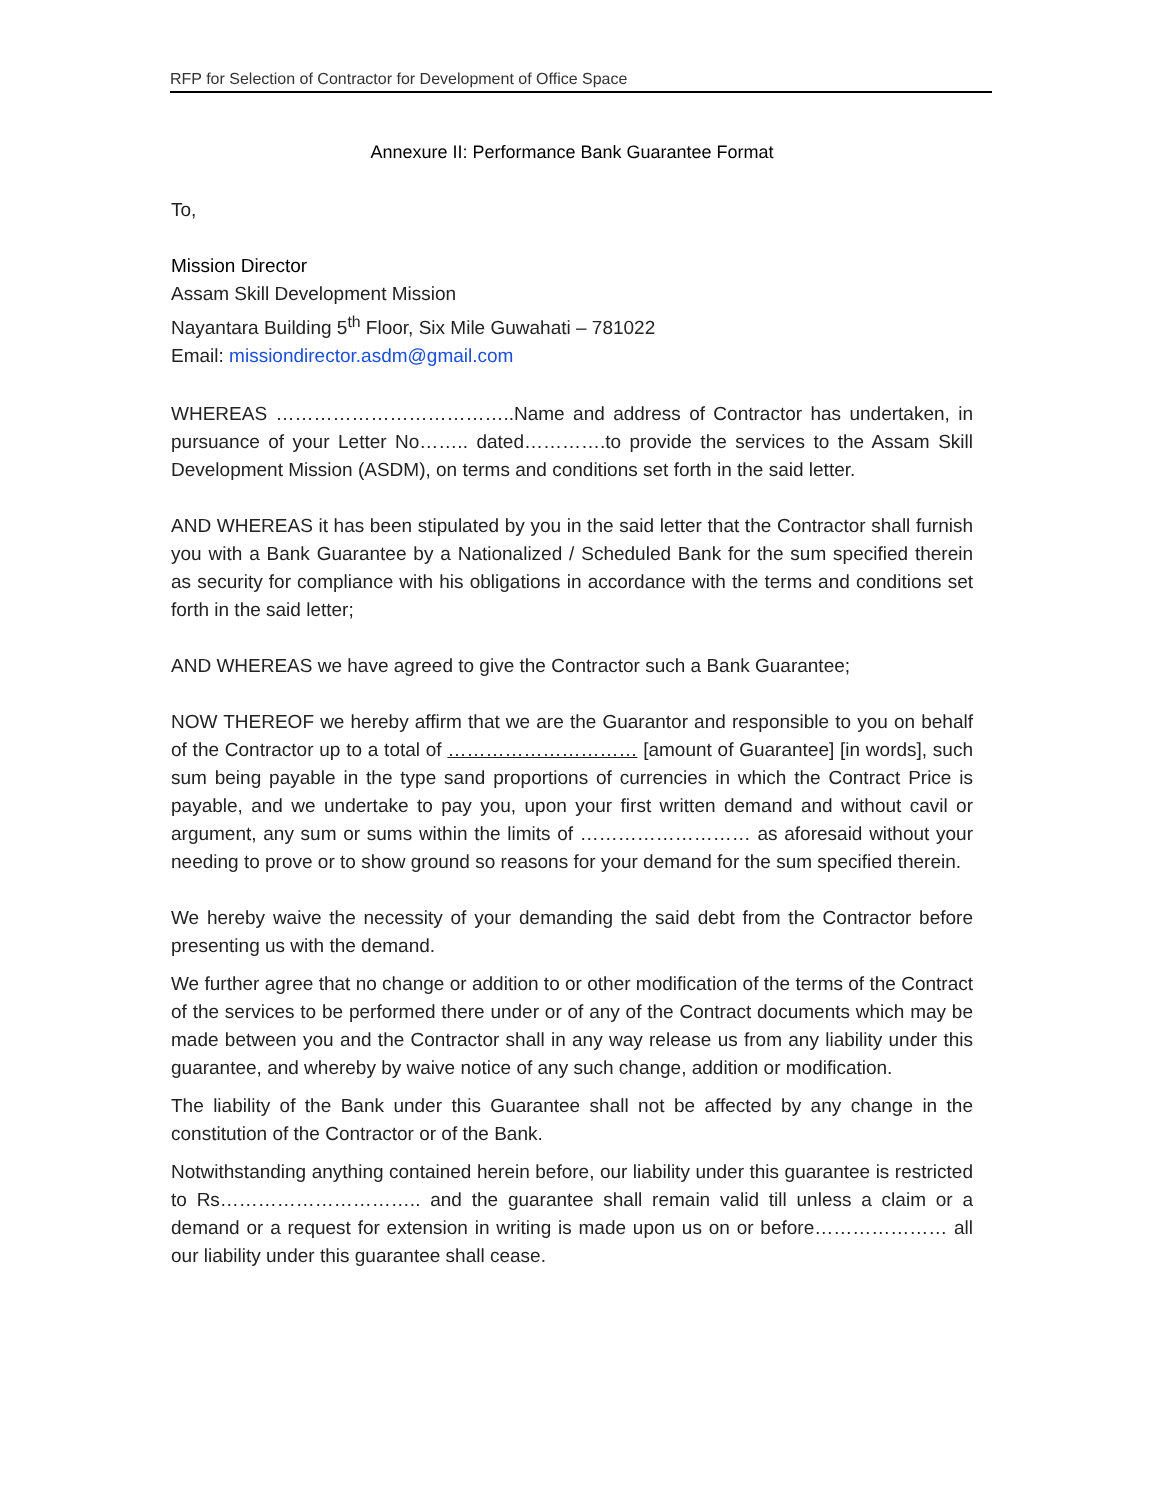RFP for Selection of Contractor for Development of Office Space
Annexure II: Performance Bank Guarantee Format
To,
Mission Director
Assam Skill Development Mission
Nayantara Building 5<sup>th</sup> Floor, Six Mile Guwahati – 781022
Email: missiondirector.asdm@gmail.com
WHEREAS ………………………………..Name and address of Contractor has undertaken, in pursuance of your Letter No…….. dated………….to provide the services to the Assam Skill Development Mission (ASDM), on terms and conditions set forth in the said letter.
AND WHEREAS it has been stipulated by you in the said letter that the Contractor shall furnish you with a Bank Guarantee by a Nationalized / Scheduled Bank for the sum specified therein as security for compliance with his obligations in accordance with the terms and conditions set forth in the said letter;
AND WHEREAS we have agreed to give the Contractor such a Bank Guarantee;
NOW THEREOF we hereby affirm that we are the Guarantor and responsible to you on behalf of the Contractor up to a total of ………………………… [amount of Guarantee] [in words], such sum being payable in the type sand proportions of currencies in which the Contract Price is payable, and we undertake to pay you, upon your first written demand and without cavil or argument, any sum or sums within the limits of ……………………… as aforesaid without your needing to prove or to show ground so reasons for your demand for the sum specified therein.
We hereby waive the necessity of your demanding the said debt from the Contractor before presenting us with the demand.
We further agree that no change or addition to or other modification of the terms of the Contract of the services to be performed there under or of any of the Contract documents which may be made between you and the Contractor shall in any way release us from any liability under this guarantee, and whereby by waive notice of any such change, addition or modification.
The liability of the Bank under this Guarantee shall not be affected by any change in the constitution of the Contractor or of the Bank.
Notwithstanding anything contained herein before, our liability under this guarantee is restricted to Rs………………………….. and the guarantee shall remain valid till unless a claim or a demand or a request for extension in writing is made upon us on or before………………… all our liability under this guarantee shall cease.